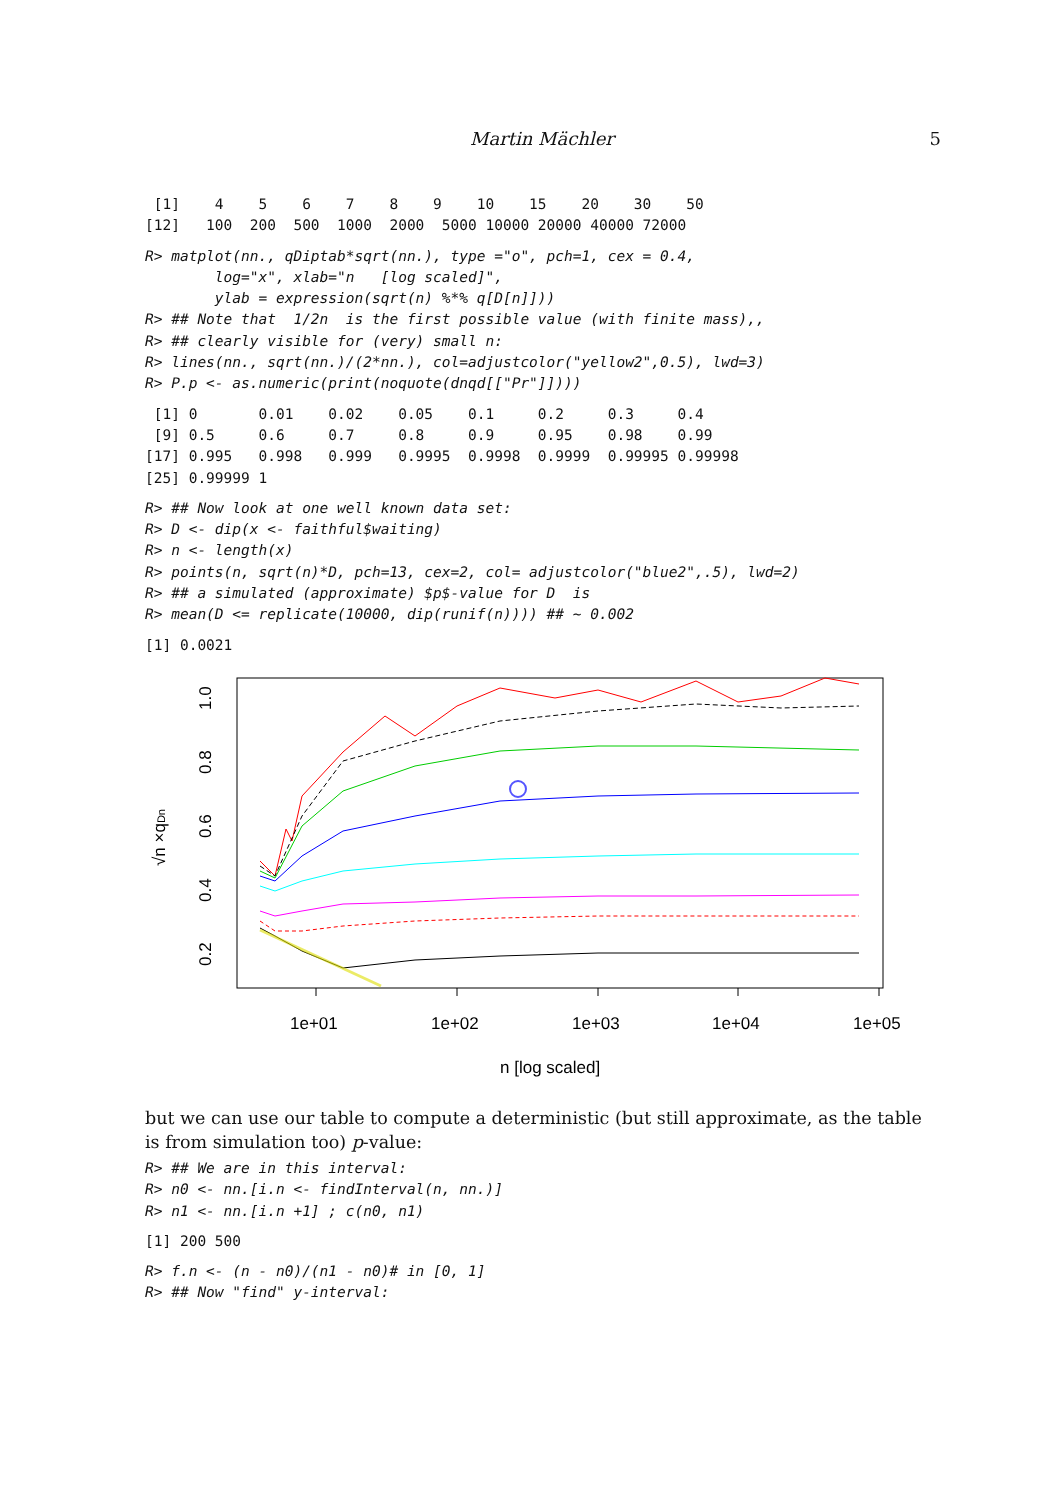Martin Mächler 5
 [1]    4    5    6    7    8    9    10    15    20    30    50
[12]   100  200  500  1000  2000  5000 10000 20000 40000 72000
R> matplot(nn., qDiptab*sqrt(nn.), type ="o", pch=1, cex = 0.4,
        log="x", xlab="n   [log scaled]",
        ylab = expression(sqrt(n) %*% q[D[n]]))
R> ## Note that  1/2n  is the first possible value (with finite mass),,
R> ## clearly visible for (very) small n:
R> lines(nn., sqrt(nn.)/(2*nn.), col=adjustcolor("yellow2",0.5), lwd=3)
R> P.p <- as.numeric(print(noquote(dnqd[["Pr"]])))
 [1] 0       0.01    0.02    0.05    0.1     0.2     0.3     0.4
 [9] 0.5     0.6     0.7     0.8     0.9     0.95    0.98    0.99
[17] 0.995   0.998   0.999   0.9995  0.9998  0.9999  0.99995 0.99998
[25] 0.99999 1
R> ## Now look at one well known data set:
R> D <- dip(x <- faithful$waiting)
R> n <- length(x)
R> points(n, sqrt(n)*D, pch=13, cex=2, col= adjustcolor("blue2",.5), lwd=2)
R> ## a simulated (approximate) $p$-value for D  is
R> mean(D <= replicate(10000, dip(runif(n)))) ## ~ 0.002
[1] 0.0021
1e+01
1e+02
1e+03
1e+04
1e+05
n [log scaled]
0.2
0.4
0.6
0.8
1.0
√n ×qDn
but we can use our table to compute a deterministic (but still approximate, as the table is from simulation too) p-value:
R> ## We are in this interval:
R> n0 <- nn.[i.n <- findInterval(n, nn.)]
R> n1 <- nn.[i.n +1] ; c(n0, n1)
[1] 200 500
R> f.n <- (n - n0)/(n1 - n0)# in [0, 1]
R> ## Now "find" y-interval: